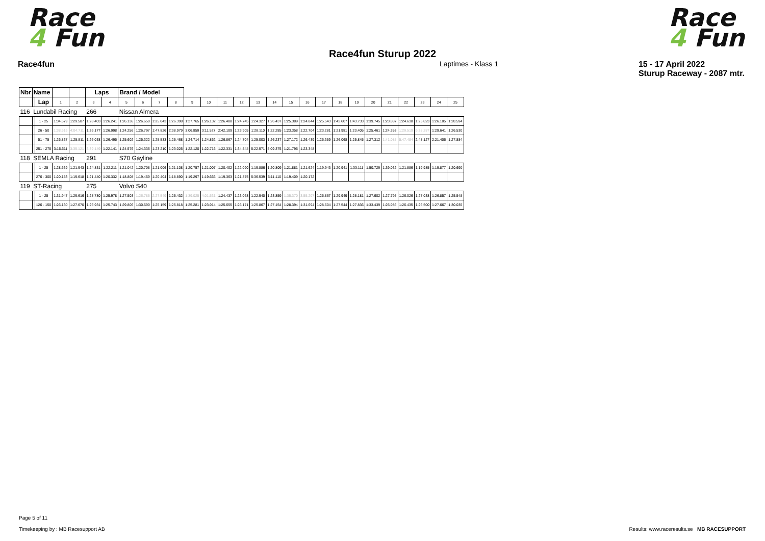Race
4 Fun
Race
4 Fun
Race4fun Sturup 2022
Race4fun Laptimes - Klass 1 15 - 17 April 2022
Sturup Raceway - 2087 mtr.
| Nbr | Name | | | | Laps | | Brand / Model | | | | | | | | | | | | | | | | | | | | |
| --- | --- | --- | --- | --- | --- | --- | --- | --- | --- | --- | --- | --- | --- | --- | --- | --- | --- | --- | --- | --- | --- | --- | --- | --- | --- | --- | --- |
| | | Lap | 1 | 2 | 3 | 4 | 5 | 6 | 7 | 8 | 9 | 10 | 11 | 12 | 13 | 14 | 15 | 16 | 17 | 18 | 19 | 20 | 21 | 22 | 23 | 24 | 25 |
| 116 | Lundabil Racing | | | | 266 | | Nissan Almera | | | | | | | | | | | | | | | | | | | | |
| | | 1 - 25 | 1:34.679 | 1:29.587 | 1:28.403 | 1:26.241 | 1:26.136 | 1:26.650 | 1:25.043 | 1:26.398 | 1:27.765 | 1:26.132 | 1:26.488 | 1:24.745 | 1:24.327 | 1:26.437 | 1:25.389 | 1:24.844 | 1:25.543 | 1:42.607 | 1:43.733 | 1:39.745 | 1:23.887 | 1:24.638 | 1:25.823 | 1:26.105 | 1:28.594 |
| | | 26 - 50 | 1:38.616 | 4:04.711 | 1:26.177 | 1:26.998 | 1:24.256 | 1:26.797 | 1:47.826 | 2:38.979 | 3:06.859 | 3:11.527 | 2:42.109 | 1:23.905 | 1:28.110 | 1:22.285 | 1:23.358 | 1:22.704 | 1:23.281 | 1:21.981 | 1:23.405 | 1:25.461 | 1:24.353 | 1:29.519 | 6:28.287 | 1:29.641 | 1:26.530 |
| | | 51 - 75 | 1:26.837 | 1:25.811 | 1:26.038 | 1:26.495 | 1:25.602 | 1:25.322 | 1:25.533 | 1:25.468 | 1:24.714 | 1:24.862 | 1:26.867 | 1:24.704 | 1:25.003 | 1:26.237 | 1:27.172 | 1:26.439 | 1:26.359 | 1:26.068 | 1:25.845 | 1:27.312 | 1:41.085 | 5:47.484 | 2:48.127 | 2:21.406 | 1:27.884 |
| | | 251 - 275 | 3:16.611 | 3:35.121 | 3:39.149 | 1:22.141 | 1:24.576 | 1:24.336 | 1:23.210 | 1:23.025 | 1:22.120 | 1:22.716 | 1:22.331 | 1:34.544 | 5:22.571 | 5:09.375 | 1:21.795 | 1:23.348 | | | | | | | | | |
| 118 | SEMLA Racing | | | | 291 | | S70 Gayline | | | | | | | | | | | | | | | | | | | | |
| | | 1 - 25 | 1:28.639 | 1:21.943 | 1:24.831 | 1:22.211 | 1:21.042 | 1:20.708 | 1:21.006 | 1:21.108 | 1:20.757 | 1:21.007 | 1:20.402 | 1:22.090 | 1:19.886 | 1:20.809 | 1:21.881 | 1:21.624 | 1:19.943 | 1:20.941 | 1:33.111 | 1:50.729 | 1:39.032 | 1:21.886 | 1:19.985 | 1:19.877 | 1:20.690 |
| | | 276 - 300 | 1:20.153 | 1:19.618 | 1:21.440 | 1:20.332 | 1:18.808 | 1:19.459 | 1:20.404 | 1:18.890 | 1:19.297 | 1:19.666 | 1:19.363 | 1:21.875 | 5:36.539 | 5:11.110 | 1:19.409 | 1:20.172 | | | | | | | | | |
| 119 | ST-Racing | | | | 275 | | Volvo S40 | | | | | | | | | | | | | | | | | | | | |
| | | 1 - 25 | 1:31.947 | 1:29.616 | 1:28.780 | 1:25.978 | 1:27.503 | 1:26.785 | 2:27.549 | 1:25.432 | 1:39.025 | 4:01.531 | 1:24.437 | 1:23.068 | 1:22.940 | 1:23.859 | 1:35.370 | 3:55.207 | 1:25.867 | 1:29.949 | 1:28.181 | 1:27.602 | 1:27.795 | 1:26.026 | 1:27.038 | 1:26.857 | 1:25.548 |
| | | 126 - 150 | 1:26.130 | 1:27.670 | 1:26.931 | 1:25.743 | 1:29.806 | 1:30.590 | 1:25.159 | 1:25.818 | 1:25.281 | 1:23.914 | 1:25.655 | 1:26.171 | 1:25.867 | 1:27.154 | 1:28.394 | 1:31.694 | 1:28.604 | 1:27.544 | 1:27.836 | 1:33.439 | 1:25.986 | 1:26.435 | 1:26.500 | 1:27.667 | 1:30.035 |
Page 5 of 11
Timekeeping by : MB Racesupport AB Results: www.raceresults.se MB RACESUPPORT